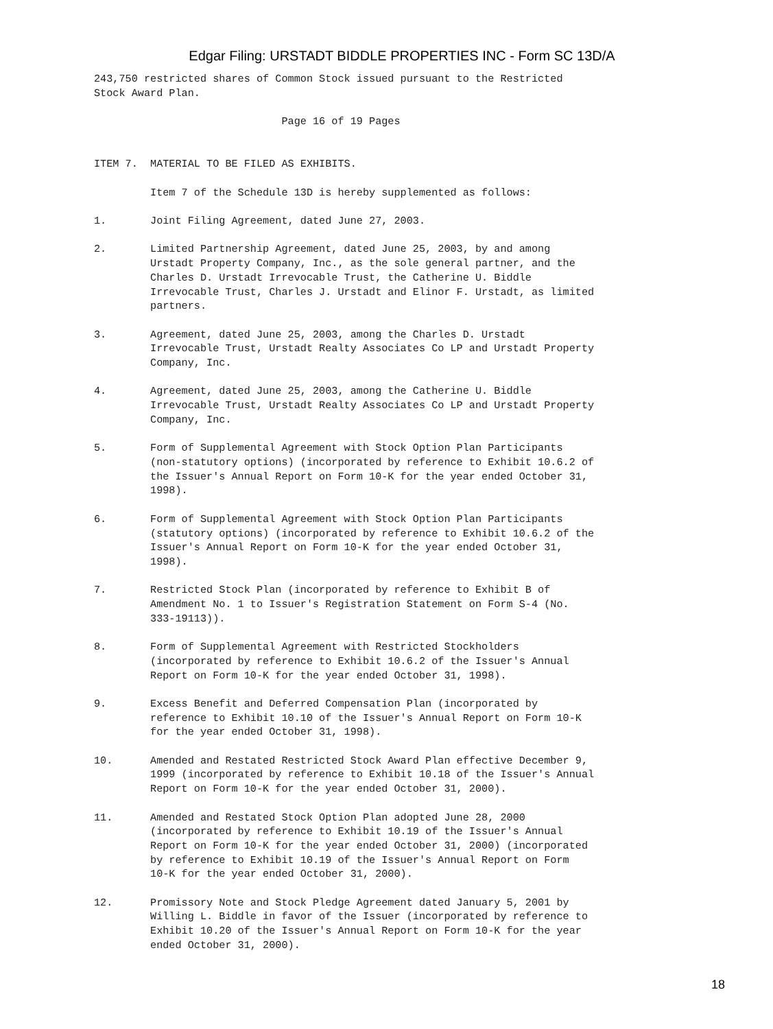Edgar Filing: URSTADT BIDDLE PROPERTIES INC - Form SC 13D/A
243,750 restricted shares of Common Stock issued pursuant to the Restricted
Stock Award Plan.

                              Page 16 of 19 Pages


ITEM 7.  MATERIAL TO BE FILED AS EXHIBITS.

         Item 7 of the Schedule 13D is hereby supplemented as follows:

1.       Joint Filing Agreement, dated June 27, 2003.

2.       Limited Partnership Agreement, dated June 25, 2003, by and among
         Urstadt Property Company, Inc., as the sole general partner, and the
         Charles D. Urstadt Irrevocable Trust, the Catherine U. Biddle
         Irrevocable Trust, Charles J. Urstadt and Elinor F. Urstadt, as limited
         partners.

3.       Agreement, dated June 25, 2003, among the Charles D. Urstadt
         Irrevocable Trust, Urstadt Realty Associates Co LP and Urstadt Property
         Company, Inc.

4.       Agreement, dated June 25, 2003, among the Catherine U. Biddle
         Irrevocable Trust, Urstadt Realty Associates Co LP and Urstadt Property
         Company, Inc.

5.       Form of Supplemental Agreement with Stock Option Plan Participants
         (non-statutory options) (incorporated by reference to Exhibit 10.6.2 of
         the Issuer's Annual Report on Form 10-K for the year ended October 31,
         1998).

6.       Form of Supplemental Agreement with Stock Option Plan Participants
         (statutory options) (incorporated by reference to Exhibit 10.6.2 of the
         Issuer's Annual Report on Form 10-K for the year ended October 31,
         1998).

7.       Restricted Stock Plan (incorporated by reference to Exhibit B of
         Amendment No. 1 to Issuer's Registration Statement on Form S-4 (No.
         333-19113)).

8.       Form of Supplemental Agreement with Restricted Stockholders
         (incorporated by reference to Exhibit 10.6.2 of the Issuer's Annual
         Report on Form 10-K for the year ended October 31, 1998).

9.       Excess Benefit and Deferred Compensation Plan (incorporated by
         reference to Exhibit 10.10 of the Issuer's Annual Report on Form 10-K
         for the year ended October 31, 1998).

10.      Amended and Restated Restricted Stock Award Plan effective December 9,
         1999 (incorporated by reference to Exhibit 10.18 of the Issuer's Annual
         Report on Form 10-K for the year ended October 31, 2000).

11.      Amended and Restated Stock Option Plan adopted June 28, 2000
         (incorporated by reference to Exhibit 10.19 of the Issuer's Annual
         Report on Form 10-K for the year ended October 31, 2000) (incorporated
         by reference to Exhibit 10.19 of the Issuer's Annual Report on Form
         10-K for the year ended October 31, 2000).

12.      Promissory Note and Stock Pledge Agreement dated January 5, 2001 by
         Willing L. Biddle in favor of the Issuer (incorporated by reference to
         Exhibit 10.20 of the Issuer's Annual Report on Form 10-K for the year
         ended October 31, 2000).
18